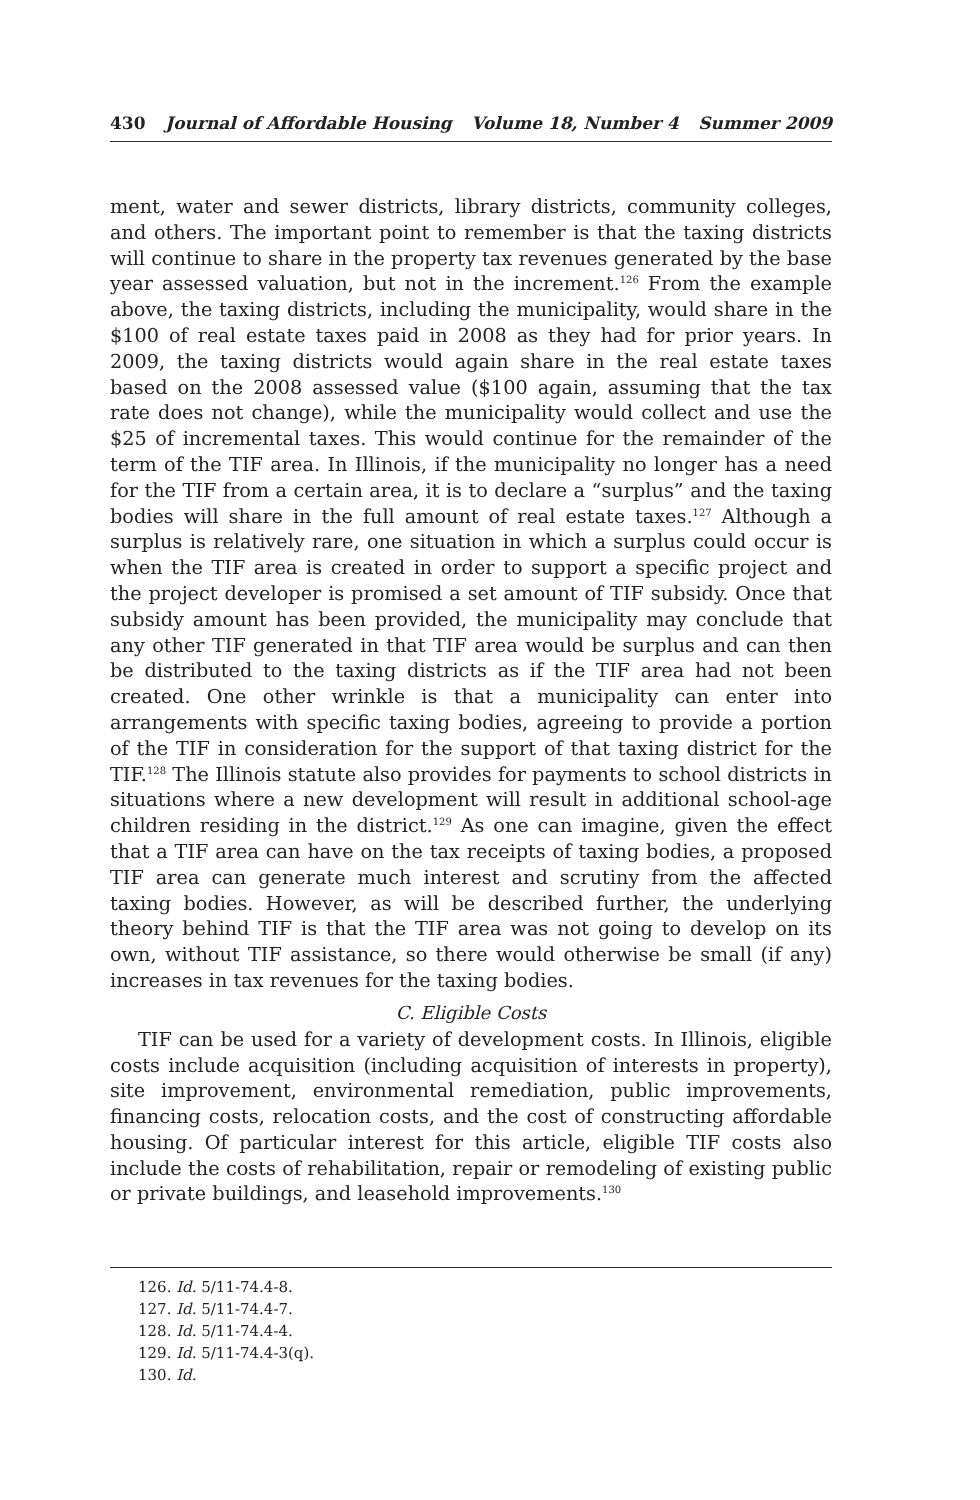430 Journal of Affordable Housing Volume 18, Number 4 Summer 2009
ment, water and sewer districts, library districts, community colleges, and others. The important point to remember is that the taxing districts will continue to share in the property tax revenues generated by the base year assessed valuation, but not in the increment.<sup>126</sup> From the example above, the taxing districts, including the municipality, would share in the $100 of real estate taxes paid in 2008 as they had for prior years. In 2009, the taxing districts would again share in the real estate taxes based on the 2008 assessed value ($100 again, assuming that the tax rate does not change), while the municipality would collect and use the $25 of incremental taxes. This would continue for the remainder of the term of the TIF area. In Illinois, if the municipality no longer has a need for the TIF from a certain area, it is to declare a “surplus” and the taxing bodies will share in the full amount of real estate taxes.<sup>127</sup> Although a surplus is relatively rare, one situation in which a surplus could occur is when the TIF area is created in order to support a specific project and the project developer is promised a set amount of TIF subsidy. Once that subsidy amount has been provided, the municipality may conclude that any other TIF generated in that TIF area would be surplus and can then be distributed to the taxing districts as if the TIF area had not been created. One other wrinkle is that a municipality can enter into arrangements with specific taxing bodies, agreeing to provide a portion of the TIF in consideration for the support of that taxing district for the TIF.<sup>128</sup> The Illinois statute also provides for payments to school districts in situations where a new development will result in additional school-age children residing in the district.<sup>129</sup> As one can imagine, given the effect that a TIF area can have on the tax receipts of taxing bodies, a proposed TIF area can generate much interest and scrutiny from the affected taxing bodies. However, as will be described further, the underlying theory behind TIF is that the TIF area was not going to develop on its own, without TIF assistance, so there would otherwise be small (if any) increases in tax revenues for the taxing bodies.
C. Eligible Costs
TIF can be used for a variety of development costs. In Illinois, eligible costs include acquisition (including acquisition of interests in property), site improvement, environmental remediation, public improvements, financing costs, relocation costs, and the cost of constructing affordable housing. Of particular interest for this article, eligible TIF costs also include the costs of rehabilitation, repair or remodeling of existing public or private buildings, and leasehold improvements.<sup>130</sup>
126. Id. 5/11-74.4-8.
127. Id. 5/11-74.4-7.
128. Id. 5/11-74.4-4.
129. Id. 5/11-74.4-3(q).
130. Id.